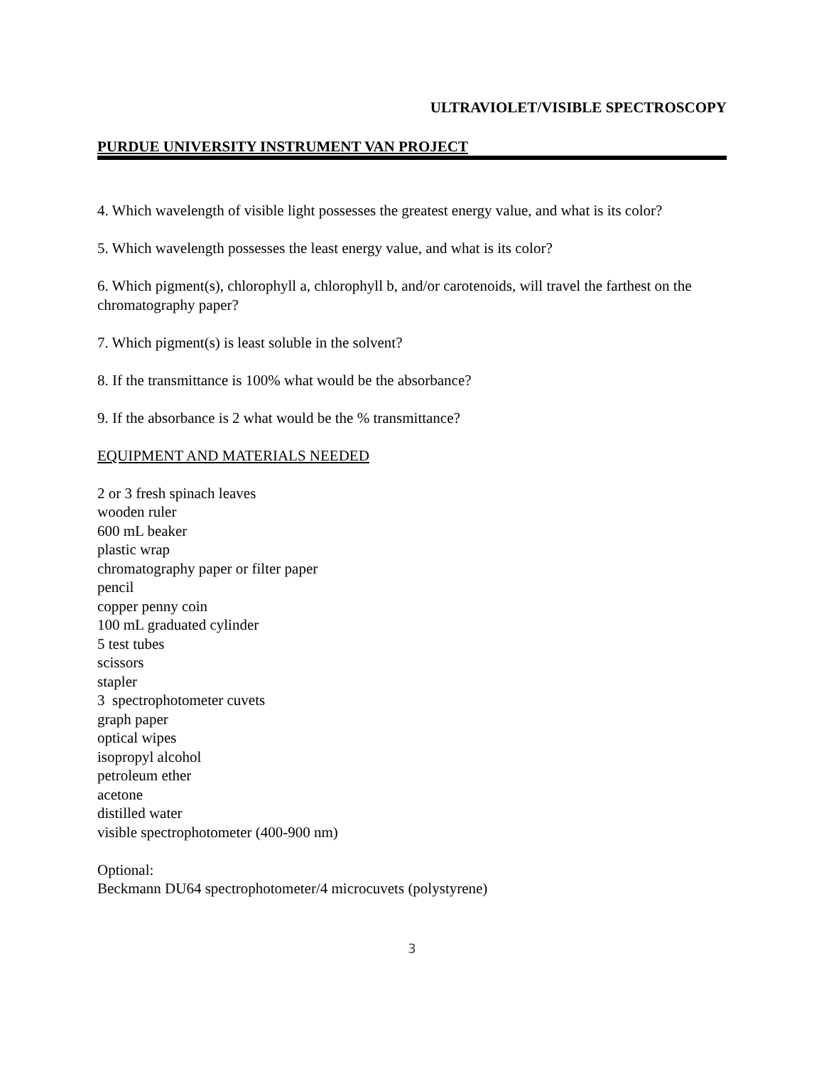ULTRAVIOLET/VISIBLE SPECTROSCOPY
PURDUE UNIVERSITY INSTRUMENT VAN PROJECT
4. Which wavelength of visible light possesses the greatest energy value, and what is its color?
5. Which wavelength possesses the least energy value, and what is its color?
6. Which pigment(s), chlorophyll a, chlorophyll b, and/or carotenoids, will travel the farthest on the chromatography paper?
7. Which pigment(s) is least soluble in the solvent?
8. If the transmittance is 100% what would be the absorbance?
9. If the absorbance is 2 what would be the % transmittance?
EQUIPMENT AND MATERIALS NEEDED
2 or 3 fresh spinach leaves
wooden ruler
600 mL beaker
plastic wrap
chromatography paper or filter paper
pencil
copper penny coin
100 mL graduated cylinder
5 test tubes
scissors
stapler
3 spectrophotometer cuvets
graph paper
optical wipes
isopropyl alcohol
petroleum ether
acetone
distilled water
visible spectrophotometer (400-900 nm)
Optional:
Beckmann DU64 spectrophotometer/4 microcuvets (polystyrene)
3